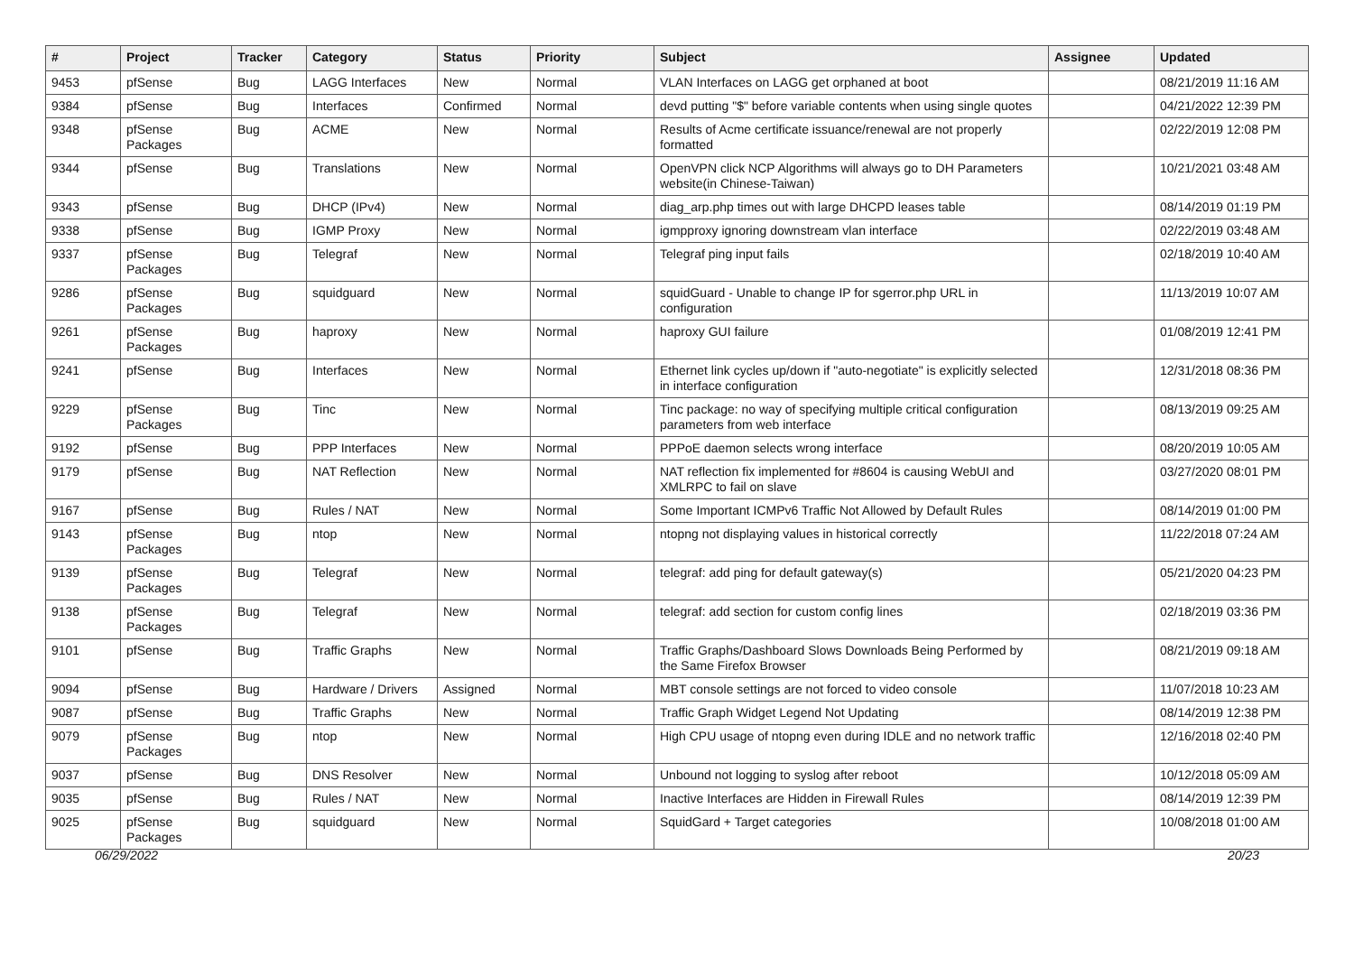| # | Project | Tracker | Category | Status | Priority | Subject | Assignee | Updated |
| --- | --- | --- | --- | --- | --- | --- | --- | --- |
| 9453 | pfSense | Bug | LAGG Interfaces | New | Normal | VLAN Interfaces on LAGG get orphaned at boot | | 08/21/2019 11:16 AM |
| 9384 | pfSense | Bug | Interfaces | Confirmed | Normal | devd putting "$" before variable contents when using single quotes | | 04/21/2022 12:39 PM |
| 9348 | pfSense Packages | Bug | ACME | New | Normal | Results of Acme certificate issuance/renewal are not properly formatted | | 02/22/2019 12:08 PM |
| 9344 | pfSense | Bug | Translations | New | Normal | OpenVPN click NCP Algorithms will always go to DH Parameters website(in Chinese-Taiwan) | | 10/21/2021 03:48 AM |
| 9343 | pfSense | Bug | DHCP (IPv4) | New | Normal | diag_arp.php times out with large DHCPD leases table | | 08/14/2019 01:19 PM |
| 9338 | pfSense | Bug | IGMP Proxy | New | Normal | igmpproxy ignoring downstream vlan interface | | 02/22/2019 03:48 AM |
| 9337 | pfSense Packages | Bug | Telegraf | New | Normal | Telegraf ping input fails | | 02/18/2019 10:40 AM |
| 9286 | pfSense Packages | Bug | squidguard | New | Normal | squidGuard - Unable to change IP for sgerror.php URL in configuration | | 11/13/2019 10:07 AM |
| 9261 | pfSense Packages | Bug | haproxy | New | Normal | haproxy GUI failure | | 01/08/2019 12:41 PM |
| 9241 | pfSense | Bug | Interfaces | New | Normal | Ethernet link cycles up/down if "auto-negotiate" is explicitly selected in interface configuration | | 12/31/2018 08:36 PM |
| 9229 | pfSense Packages | Bug | Tinc | New | Normal | Tinc package: no way of specifying multiple critical configuration parameters from web interface | | 08/13/2019 09:25 AM |
| 9192 | pfSense | Bug | PPP Interfaces | New | Normal | PPPoE daemon selects wrong interface | | 08/20/2019 10:05 AM |
| 9179 | pfSense | Bug | NAT Reflection | New | Normal | NAT reflection fix implemented for #8604 is causing WebUI and XMLRPC to fail on slave | | 03/27/2020 08:01 PM |
| 9167 | pfSense | Bug | Rules / NAT | New | Normal | Some Important ICMPv6 Traffic Not Allowed by Default Rules | | 08/14/2019 01:00 PM |
| 9143 | pfSense Packages | Bug | ntop | New | Normal | ntopng not displaying values in historical correctly | | 11/22/2018 07:24 AM |
| 9139 | pfSense Packages | Bug | Telegraf | New | Normal | telegraf: add ping for default gateway(s) | | 05/21/2020 04:23 PM |
| 9138 | pfSense Packages | Bug | Telegraf | New | Normal | telegraf: add section for custom config lines | | 02/18/2019 03:36 PM |
| 9101 | pfSense | Bug | Traffic Graphs | New | Normal | Traffic Graphs/Dashboard Slows Downloads Being Performed by the Same Firefox Browser | | 08/21/2019 09:18 AM |
| 9094 | pfSense | Bug | Hardware / Drivers | Assigned | Normal | MBT console settings are not forced to video console | | 11/07/2018 10:23 AM |
| 9087 | pfSense | Bug | Traffic Graphs | New | Normal | Traffic Graph Widget Legend Not Updating | | 08/14/2019 12:38 PM |
| 9079 | pfSense Packages | Bug | ntop | New | Normal | High CPU usage of ntopng even during IDLE and no network traffic | | 12/16/2018 02:40 PM |
| 9037 | pfSense | Bug | DNS Resolver | New | Normal | Unbound not logging to syslog after reboot | | 10/12/2018 05:09 AM |
| 9035 | pfSense | Bug | Rules / NAT | New | Normal | Inactive Interfaces are Hidden in Firewall Rules | | 08/14/2019 12:39 PM |
| 9025 | pfSense Packages | Bug | squidguard | New | Normal | SquidGard + Target categories | | 10/08/2018 01:00 AM |
06/29/2022 20/23